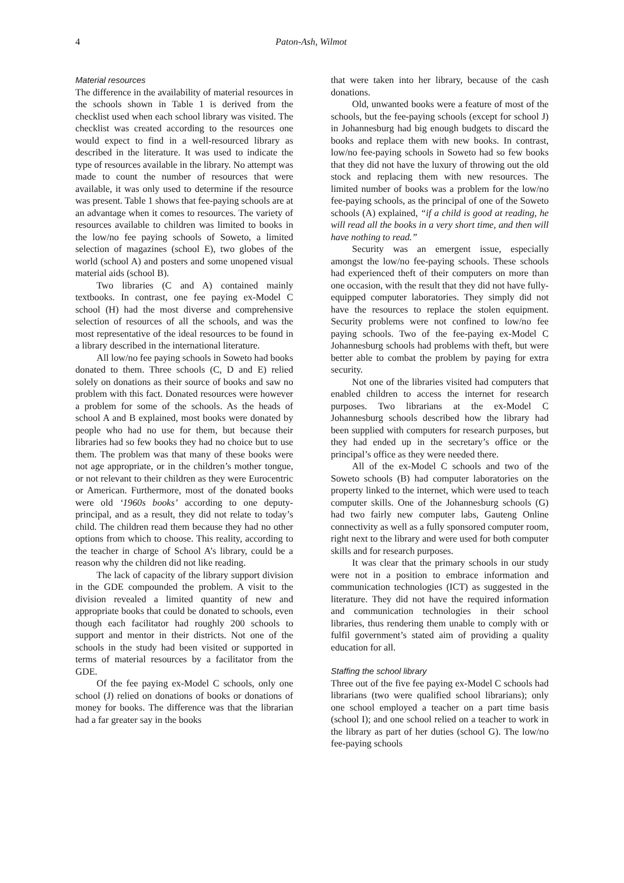4 Paton-Ash, Wilmot
Material resources
The difference in the availability of material resources in the schools shown in Table 1 is derived from the checklist used when each school library was visited. The checklist was created according to the resources one would expect to find in a well-resourced library as described in the literature. It was used to indicate the type of resources available in the library. No attempt was made to count the number of resources that were available, it was only used to determine if the resource was present. Table 1 shows that fee-paying schools are at an advantage when it comes to resources. The variety of resources available to children was limited to books in the low/no fee paying schools of Soweto, a limited selection of magazines (school E), two globes of the world (school A) and posters and some unopened visual material aids (school B).
Two libraries (C and A) contained mainly textbooks. In contrast, one fee paying ex-Model C school (H) had the most diverse and comprehensive selection of resources of all the schools, and was the most representative of the ideal resources to be found in a library described in the international literature.
All low/no fee paying schools in Soweto had books donated to them. Three schools (C, D and E) relied solely on donations as their source of books and saw no problem with this fact. Donated resources were however a problem for some of the schools. As the heads of school A and B explained, most books were donated by people who had no use for them, but because their libraries had so few books they had no choice but to use them. The problem was that many of these books were not age appropriate, or in the children’s mother tongue, or not relevant to their children as they were Eurocentric or American. Furthermore, most of the donated books were old ‘1960s books’ according to one deputy-principal, and as a result, they did not relate to today’s child. The children read them because they had no other options from which to choose. This reality, according to the teacher in charge of School A’s library, could be a reason why the children did not like reading.
The lack of capacity of the library support division in the GDE compounded the problem. A visit to the division revealed a limited quantity of new and appropriate books that could be donated to schools, even though each facilitator had roughly 200 schools to support and mentor in their districts. Not one of the schools in the study had been visited or supported in terms of material resources by a facilitator from the GDE.
Of the fee paying ex-Model C schools, only one school (J) relied on donations of books or donations of money for books. The difference was that the librarian had a far greater say in the books
that were taken into her library, because of the cash donations.
Old, unwanted books were a feature of most of the schools, but the fee-paying schools (except for school J) in Johannesburg had big enough budgets to discard the books and replace them with new books. In contrast, low/no fee-paying schools in Soweto had so few books that they did not have the luxury of throwing out the old stock and replacing them with new resources. The limited number of books was a problem for the low/no fee-paying schools, as the principal of one of the Soweto schools (A) explained, “if a child is good at reading, he will read all the books in a very short time, and then will have nothing to read.”
Security was an emergent issue, especially amongst the low/no fee-paying schools. These schools had experienced theft of their computers on more than one occasion, with the result that they did not have fully-equipped computer laboratories. They simply did not have the resources to replace the stolen equipment. Security problems were not confined to low/no fee paying schools. Two of the fee-paying ex-Model C Johannesburg schools had problems with theft, but were better able to combat the problem by paying for extra security.
Not one of the libraries visited had computers that enabled children to access the internet for research purposes. Two librarians at the ex-Model C Johannesburg schools described how the library had been supplied with computers for research purposes, but they had ended up in the secretary’s office or the principal’s office as they were needed there.
All of the ex-Model C schools and two of the Soweto schools (B) had computer laboratories on the property linked to the internet, which were used to teach computer skills. One of the Johannesburg schools (G) had two fairly new computer labs, Gauteng Online connectivity as well as a fully sponsored computer room, right next to the library and were used for both computer skills and for research purposes.
It was clear that the primary schools in our study were not in a position to embrace information and communication technologies (ICT) as suggested in the literature. They did not have the required information and communication technologies in their school libraries, thus rendering them unable to comply with or fulfil government’s stated aim of providing a quality education for all.
Staffing the school library
Three out of the five fee paying ex-Model C schools had librarians (two were qualified school librarians); only one school employed a teacher on a part time basis (school I); and one school relied on a teacher to work in the library as part of her duties (school G). The low/no fee-paying schools